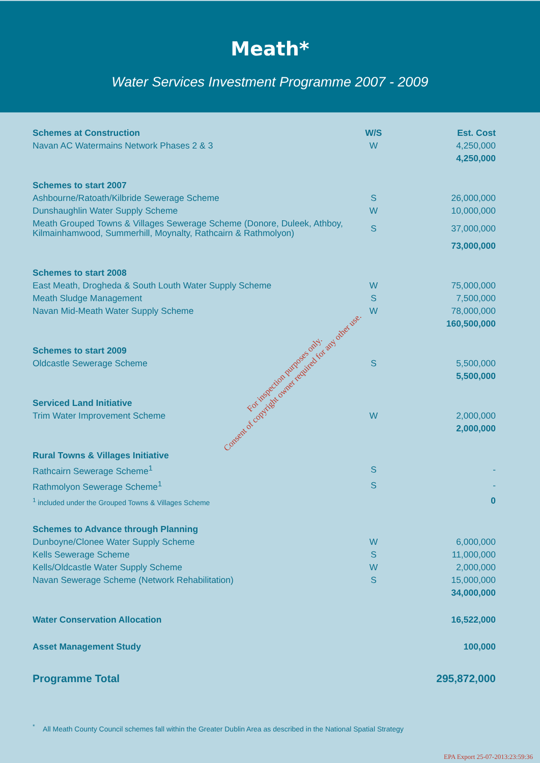Meath*
Water Services Investment Programme 2007 - 2009
| Schemes at Construction | W/S | Est. Cost |
| --- | --- | --- |
| Navan AC Watermains Network Phases 2 & 3 | W | 4,250,000 |
| | | 4,250,000 |
| Schemes to start 2007 | | |
| Ashbourne/Ratoath/Kilbride Sewerage Scheme | S | 26,000,000 |
| Dunshaughlin Water Supply Scheme | W | 10,000,000 |
| Meath Grouped Towns & Villages Sewerage Scheme (Donore, Duleek, Athboy, Kilmainhamwood, Summerhill, Moynalty, Rathcairn & Rathmolyon) | S | 37,000,000 |
| | | 73,000,000 |
| Schemes to start 2008 | | |
| East Meath, Drogheda & South Louth Water Supply Scheme | W | 75,000,000 |
| Meath Sludge Management | S | 7,500,000 |
| Navan Mid-Meath Water Supply Scheme | W | 78,000,000 |
| | | 160,500,000 |
| Schemes to start 2009 | | |
| Oldcastle Sewerage Scheme | S | 5,500,000 |
| | | 5,500,000 |
| Serviced Land Initiative | | |
| Trim Water Improvement Scheme | W | 2,000,000 |
| | | 2,000,000 |
| Rural Towns & Villages Initiative | | |
| Rathcairn Sewerage Scheme<sup>1</sup> | S | - |
| Rathmolyon Sewerage Scheme<sup>1</sup> | S | - |
| <sup>1</sup> included under the Grouped Towns & Villages Scheme | | 0 |
| Schemes to Advance through Planning | | |
| Dunboyne/Clonee Water Supply Scheme | W | 6,000,000 |
| Kells Sewerage Scheme | S | 11,000,000 |
| Kells/Oldcastle Water Supply Scheme | W | 2,000,000 |
| Navan Sewerage Scheme (Network Rehabilitation) | S | 15,000,000 |
| | | 34,000,000 |
| Water Conservation Allocation | | 16,522,000 |
| Asset Management Study | | 100,000 |
| Programme Total | | 295,872,000 |
<sup>*</sup> All Meath County Council schemes fall within the Greater Dublin Area as described in the National Spatial Strategy
For inspection purposes only.
Consent of copyright owner required for any other use.
EPA Export 25-07-2013:23:59:36